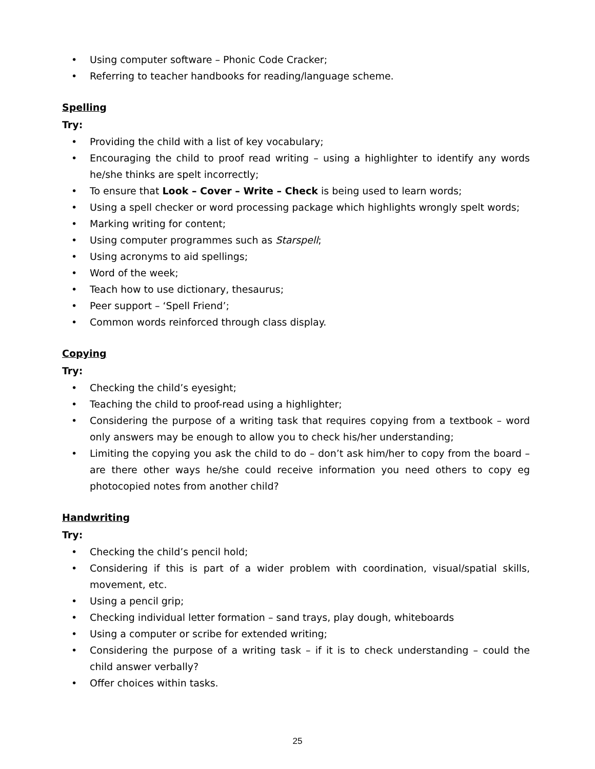• Using computer software – Phonic Code Cracker;
• Referring to teacher handbooks for reading/language scheme.
Spelling
Try:
• Providing the child with a list of key vocabulary;
• Encouraging the child to proof read writing – using a highlighter to identify any words he/she thinks are spelt incorrectly;
• To ensure that Look – Cover – Write – Check is being used to learn words;
• Using a spell checker or word processing package which highlights wrongly spelt words;
• Marking writing for content;
• Using computer programmes such as Starspell;
• Using acronyms to aid spellings;
• Word of the week;
• Teach how to use dictionary, thesaurus;
• Peer support – ‘Spell Friend’;
• Common words reinforced through class display.
Copying
Try:
• Checking the child’s eyesight;
• Teaching the child to proof-read using a highlighter;
• Considering the purpose of a writing task that requires copying from a textbook – word only answers may be enough to allow you to check his/her understanding;
• Limiting the copying you ask the child to do – don’t ask him/her to copy from the board – are there other ways he/she could receive information you need others to copy eg photocopied notes from another child?
Handwriting
Try:
• Checking the child’s pencil hold;
• Considering if this is part of a wider problem with coordination, visual/spatial skills, movement, etc.
• Using a pencil grip;
• Checking individual letter formation – sand trays, play dough, whiteboards
• Using a computer or scribe for extended writing;
• Considering the purpose of a writing task – if it is to check understanding – could the child answer verbally?
• Offer choices within tasks.
25